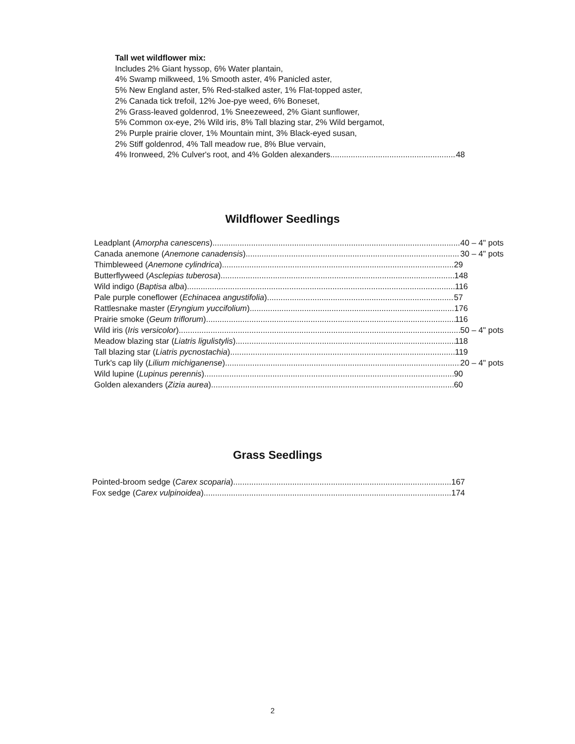Tall wet wildflower mix:
Includes 2% Giant hyssop, 6% Water plantain,
4% Swamp milkweed, 1% Smooth aster, 4% Panicled aster,
5% New England aster, 5% Red-stalked aster, 1% Flat-topped aster,
2% Canada tick trefoil, 12% Joe-pye weed, 6% Boneset,
2% Grass-leaved goldenrod, 1% Sneezeweed, 2% Giant sunflower,
5% Common ox-eye, 2% Wild iris, 8% Tall blazing star, 2% Wild bergamot,
2% Purple prairie clover, 1% Mountain mint, 3% Black-eyed susan,
2% Stiff goldenrod, 4% Tall meadow rue, 8% Blue vervain,
4% Ironweed, 2% Culver's root, and 4% Golden alexanders 48
Wildflower Seedlings
Leadplant (Amorpha canescens) 40 – 4" pots
Canada anemone (Anemone canadensis) 30 – 4" pots
Thimbleweed (Anemone cylindrica) 29
Butterflyweed (Asclepias tuberosa) 148
Wild indigo (Baptisa alba) 116
Pale purple coneflower (Echinacea angustifolia) 57
Rattlesnake master (Eryngium yuccifolium) 176
Prairie smoke (Geum triflorum) 116
Wild iris (Iris versicolor) 50 – 4" pots
Meadow blazing star (Liatris ligulistylis) 118
Tall blazing star (Liatris pycnostachia) 119
Turk's cap lily (Lilium michiganense) 20 – 4" pots
Wild lupine (Lupinus perennis) 90
Golden alexanders (Zizia aurea) 60
Grass Seedlings
Pointed-broom sedge (Carex scoparia) 167
Fox sedge (Carex vulpinoidea) 174
2